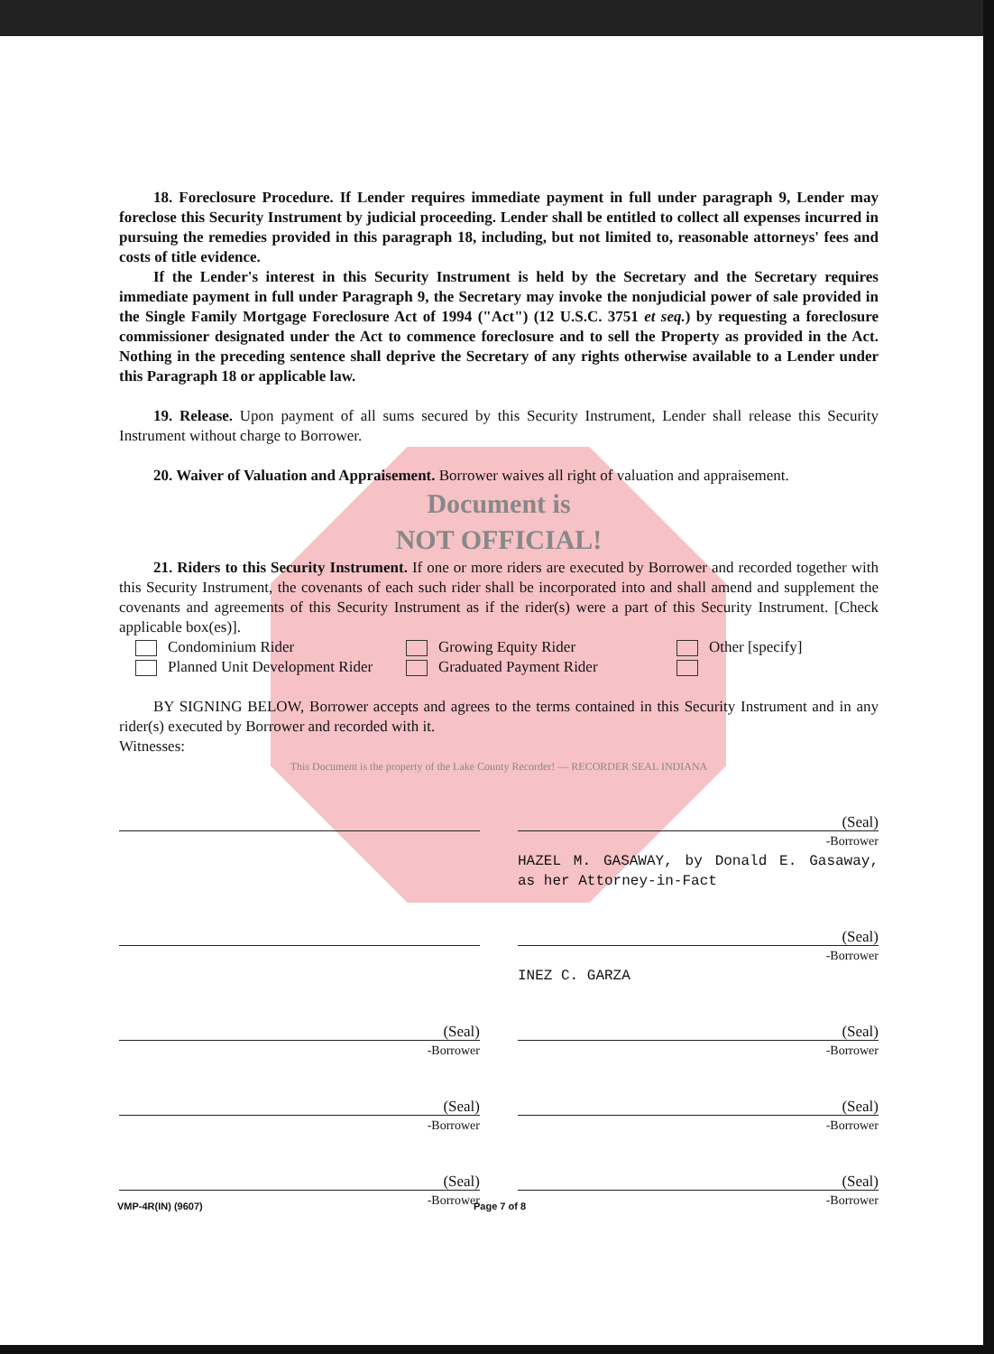18. Foreclosure Procedure. If Lender requires immediate payment in full under paragraph 9, Lender may foreclose this Security Instrument by judicial proceeding. Lender shall be entitled to collect all expenses incurred in pursuing the remedies provided in this paragraph 18, including, but not limited to, reasonable attorneys' fees and costs of title evidence.
If the Lender's interest in this Security Instrument is held by the Secretary and the Secretary requires immediate payment in full under Paragraph 9, the Secretary may invoke the nonjudicial power of sale provided in the Single Family Mortgage Foreclosure Act of 1994 ("Act") (12 U.S.C. 3751 et seq.) by requesting a foreclosure commissioner designated under the Act to commence foreclosure and to sell the Property as provided in the Act. Nothing in the preceding sentence shall deprive the Secretary of any rights otherwise available to a Lender under this Paragraph 18 or applicable law.
19. Release. Upon payment of all sums secured by this Security Instrument, Lender shall release this Security Instrument without charge to Borrower.
20. Waiver of Valuation and Appraisement. Borrower waives all right of valuation and appraisement.
Document is
NOT OFFICIAL!
21. Riders to this Security Instrument. If one or more riders are executed by Borrower and recorded together with this Security Instrument, the covenants of each such rider shall be incorporated into and shall amend and supplement the covenants and agreements of this Security Instrument as if the rider(s) were a part of this Security Instrument. [Check applicable box(es)].
Condominium Rider Growing Equity Rider Other [specify] Planned Unit Development Rider Graduated Payment Rider
BY SIGNING BELOW, Borrower accepts and agrees to the terms contained in this Security Instrument and in any rider(s) executed by Borrower and recorded with it.
Witnesses:
This Document is the property of the Lake County Recorder! — RECORDER SEAL INDIANA
(Seal)
-Borrower
HAZEL M. GASAWAY, by Donald E. Gasaway, as her Attorney-in-Fact
(Seal)
-Borrower
INEZ C. GARZA
(Seal)
-Borrower
(Seal)
-Borrower
(Seal)
-Borrower
(Seal)
-Borrower
(Seal)
-Borrower
(Seal)
-Borrower
VMP-4R(IN) (9607) Page 7 of 8